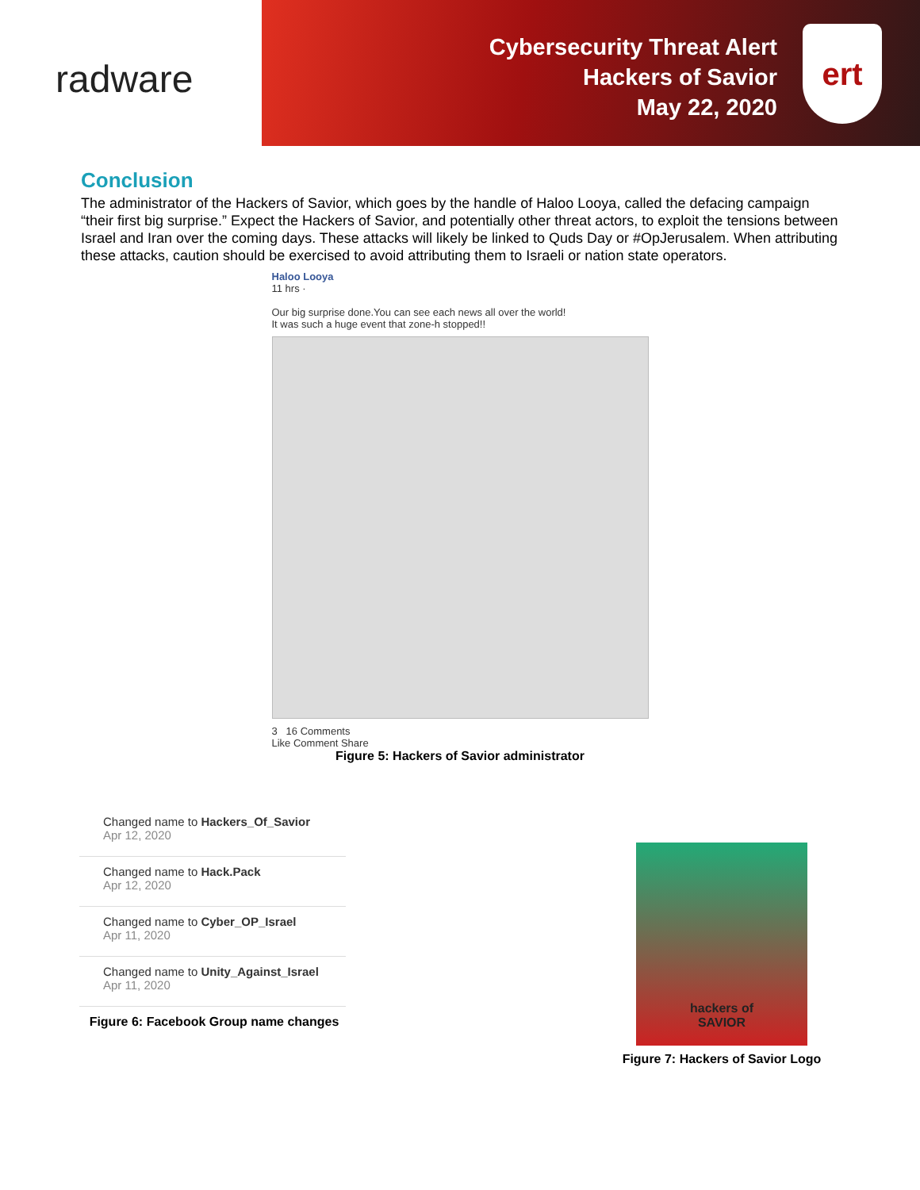radware
Cybersecurity Threat Alert
Hackers of Savior
May 22, 2020
ert
Conclusion
The administrator of the Hackers of Savior, which goes by the handle of Haloo Looya, called the defacing campaign “their first big surprise.” Expect the Hackers of Savior, and potentially other threat actors, to exploit the tensions between Israel and Iran over the coming days. These attacks will likely be linked to Quds Day or #OpJerusalem. When attributing these attacks, caution should be exercised to avoid attributing them to Israeli or nation state operators.
Haloo Looya
11 hrs ·
Our big surprise done.You can see each news all over the world!
It was such a huge event that zone-h stopped!!
3 16 Comments
Like Comment Share
Figure 5: Hackers of Savior administrator
Changed name to Hackers_Of_Savior
Apr 12, 2020
Changed name to Hack.Pack
Apr 12, 2020
Changed name to Cyber_OP_Israel
Apr 11, 2020
Changed name to Unity_Against_Israel
Apr 11, 2020
Figure 6: Facebook Group name changes
hackers of
SAVIOR
Figure 7: Hackers of Savior Logo